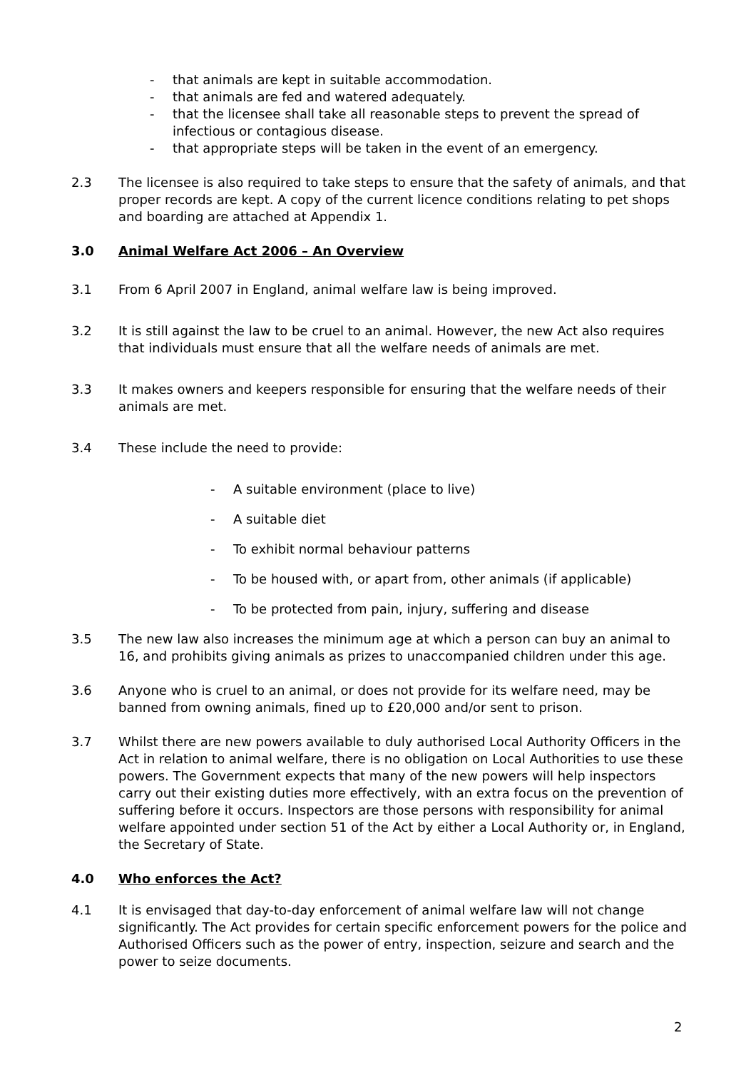- that animals are kept in suitable accommodation.
- that animals are fed and watered adequately.
- that the licensee shall take all reasonable steps to prevent the spread of infectious or contagious disease.
- that appropriate steps will be taken in the event of an emergency.
2.3 The licensee is also required to take steps to ensure that the safety of animals, and that proper records are kept. A copy of the current licence conditions relating to pet shops and boarding are attached at Appendix 1.
3.0 Animal Welfare Act 2006 – An Overview
3.1 From 6 April 2007 in England, animal welfare law is being improved.
3.2 It is still against the law to be cruel to an animal. However, the new Act also requires that individuals must ensure that all the welfare needs of animals are met.
3.3 It makes owners and keepers responsible for ensuring that the welfare needs of their animals are met.
3.4 These include the need to provide:
- A suitable environment (place to live)
- A suitable diet
- To exhibit normal behaviour patterns
- To be housed with, or apart from, other animals (if applicable)
- To be protected from pain, injury, suffering and disease
3.5 The new law also increases the minimum age at which a person can buy an animal to 16, and prohibits giving animals as prizes to unaccompanied children under this age.
3.6 Anyone who is cruel to an animal, or does not provide for its welfare need, may be banned from owning animals, fined up to £20,000 and/or sent to prison.
3.7 Whilst there are new powers available to duly authorised Local Authority Officers in the Act in relation to animal welfare, there is no obligation on Local Authorities to use these powers. The Government expects that many of the new powers will help inspectors carry out their existing duties more effectively, with an extra focus on the prevention of suffering before it occurs. Inspectors are those persons with responsibility for animal welfare appointed under section 51 of the Act by either a Local Authority or, in England, the Secretary of State.
4.0 Who enforces the Act?
4.1 It is envisaged that day-to-day enforcement of animal welfare law will not change significantly. The Act provides for certain specific enforcement powers for the police and Authorised Officers such as the power of entry, inspection, seizure and search and the power to seize documents.
2